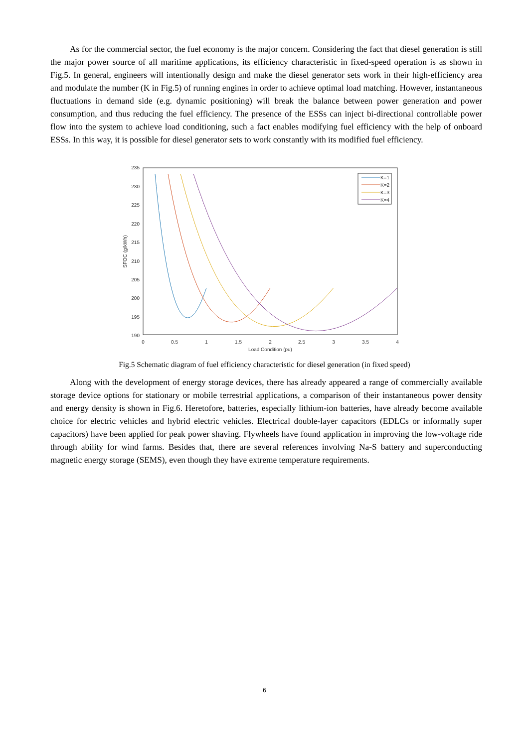As for the commercial sector, the fuel economy is the major concern. Considering the fact that diesel generation is still the major power source of all maritime applications, its efficiency characteristic in fixed-speed operation is as shown in Fig.5. In general, engineers will intentionally design and make the diesel generator sets work in their high-efficiency area and modulate the number (K in Fig.5) of running engines in order to achieve optimal load matching. However, instantaneous fluctuations in demand side (e.g. dynamic positioning) will break the balance between power generation and power consumption, and thus reducing the fuel efficiency. The presence of the ESSs can inject bi-directional controllable power flow into the system to achieve load conditioning, such a fact enables modifying fuel efficiency with the help of onboard ESSs. In this way, it is possible for diesel generator sets to work constantly with its modified fuel efficiency.
235
230
225
220
215
210
205
200
195
190
0
0.5
1
1.5
2
2.5
3
3.5
4
Load Condition (pu)
SFOC (g/kWh)
K=1
K=2
K=3
K=4
Fig.5 Schematic diagram of fuel efficiency characteristic for diesel generation (in fixed speed)
Along with the development of energy storage devices, there has already appeared a range of commercially available storage device options for stationary or mobile terrestrial applications, a comparison of their instantaneous power density and energy density is shown in Fig.6. Heretofore, batteries, especially lithium-ion batteries, have already become available choice for electric vehicles and hybrid electric vehicles. Electrical double-layer capacitors (EDLCs or informally super capacitors) have been applied for peak power shaving. Flywheels have found application in improving the low-voltage ride through ability for wind farms. Besides that, there are several references involving Na-S battery and superconducting magnetic energy storage (SEMS), even though they have extreme temperature requirements.
6